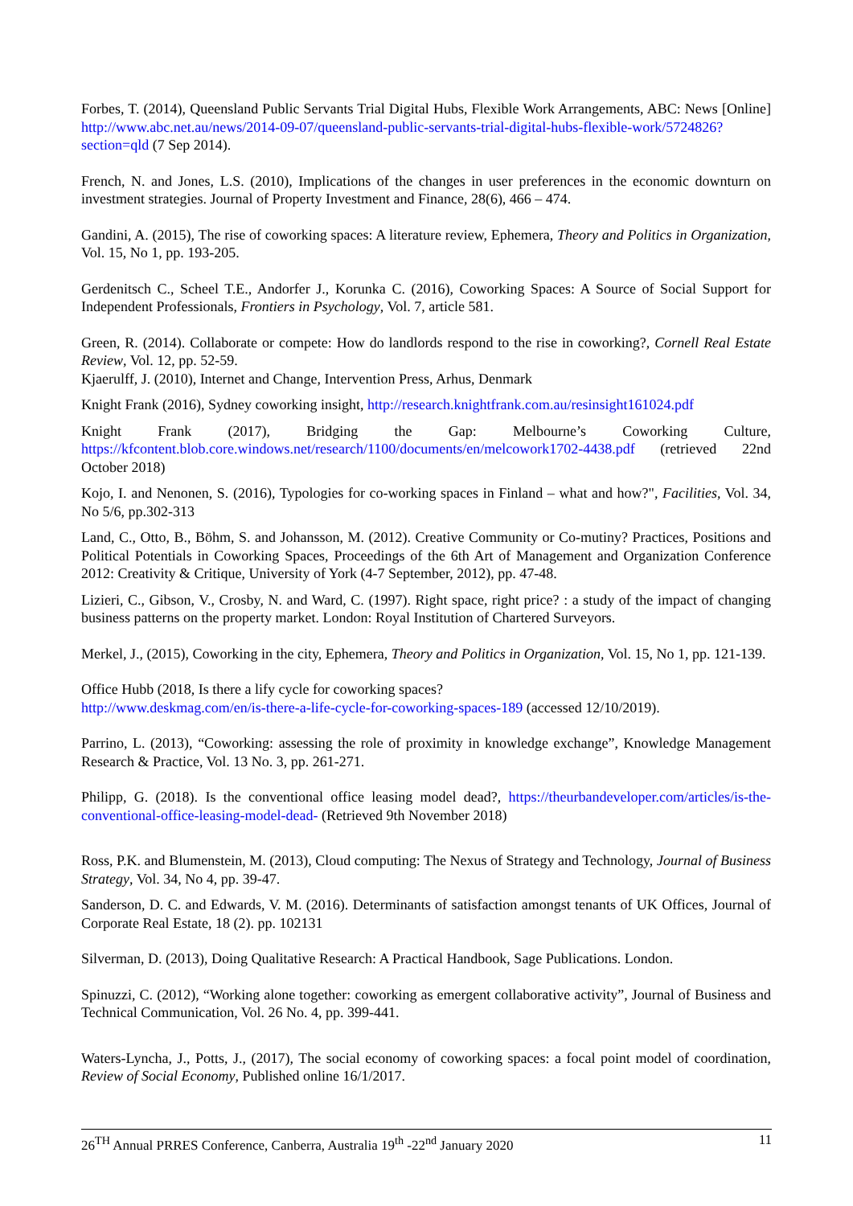Forbes, T. (2014), Queensland Public Servants Trial Digital Hubs, Flexible Work Arrangements, ABC: News [Online] http://www.abc.net.au/news/2014-09-07/queensland-public-servants-trial-digital-hubs-flexible-work/5724826?section=qld (7 Sep 2014).
French, N. and Jones, L.S. (2010), Implications of the changes in user preferences in the economic downturn on investment strategies. Journal of Property Investment and Finance, 28(6), 466 – 474.
Gandini, A. (2015), The rise of coworking spaces: A literature review, Ephemera, Theory and Politics in Organization, Vol. 15, No 1, pp. 193-205.
Gerdenitsch C., Scheel T.E., Andorfer J., Korunka C. (2016), Coworking Spaces: A Source of Social Support for Independent Professionals, Frontiers in Psychology, Vol. 7, article 581.
Green, R. (2014). Collaborate or compete: How do landlords respond to the rise in coworking?, Cornell Real Estate Review, Vol. 12, pp. 52-59.
Kjaerulff, J. (2010), Internet and Change, Intervention Press, Arhus, Denmark
Knight Frank (2016), Sydney coworking insight, http://research.knightfrank.com.au/resinsight161024.pdf
Knight Frank (2017), Bridging the Gap: Melbourne’s Coworking Culture, https://kfcontent.blob.core.windows.net/research/1100/documents/en/melcowork1702-4438.pdf (retrieved 22nd October 2018)
Kojo, I. and Nenonen, S. (2016), Typologies for co-working spaces in Finland – what and how?", Facilities, Vol. 34, No 5/6, pp.302-313
Land, C., Otto, B., Böhm, S. and Johansson, M. (2012). Creative Community or Co-mutiny? Practices, Positions and Political Potentials in Coworking Spaces, Proceedings of the 6th Art of Management and Organization Conference 2012: Creativity & Critique, University of York (4-7 September, 2012), pp. 47-48.
Lizieri, C., Gibson, V., Crosby, N. and Ward, C. (1997). Right space, right price? : a study of the impact of changing business patterns on the property market. London: Royal Institution of Chartered Surveyors.
Merkel, J., (2015), Coworking in the city, Ephemera, Theory and Politics in Organization, Vol. 15, No 1, pp. 121-139.
Office Hubb (2018, Is there a lify cycle for coworking spaces?
http://www.deskmag.com/en/is-there-a-life-cycle-for-coworking-spaces-189 (accessed 12/10/2019).
Parrino, L. (2013), “Coworking: assessing the role of proximity in knowledge exchange”, Knowledge Management Research & Practice, Vol. 13 No. 3, pp. 261-271.
Philipp, G. (2018). Is the conventional office leasing model dead?, https://theurbandeveloper.com/articles/is-the-conventional-office-leasing-model-dead- (Retrieved 9th November 2018)
Ross, P.K. and Blumenstein, M. (2013), Cloud computing: The Nexus of Strategy and Technology, Journal of Business Strategy, Vol. 34, No 4, pp. 39-47.
Sanderson, D. C. and Edwards, V. M. (2016). Determinants of satisfaction amongst tenants of UK Offices, Journal of Corporate Real Estate, 18 (2). pp. 102131
Silverman, D. (2013), Doing Qualitative Research: A Practical Handbook, Sage Publications. London.
Spinuzzi, C. (2012), “Working alone together: coworking as emergent collaborative activity”, Journal of Business and Technical Communication, Vol. 26 No. 4, pp. 399-441.
Waters-Lyncha, J., Potts, J., (2017), The social economy of coworking spaces: a focal point model of coordination, Review of Social Economy, Published online 16/1/2017.
26<sup>TH</sup> Annual PRRES Conference, Canberra, Australia 19<sup>th</sup> -22<sup>nd</sup> January 2020 11